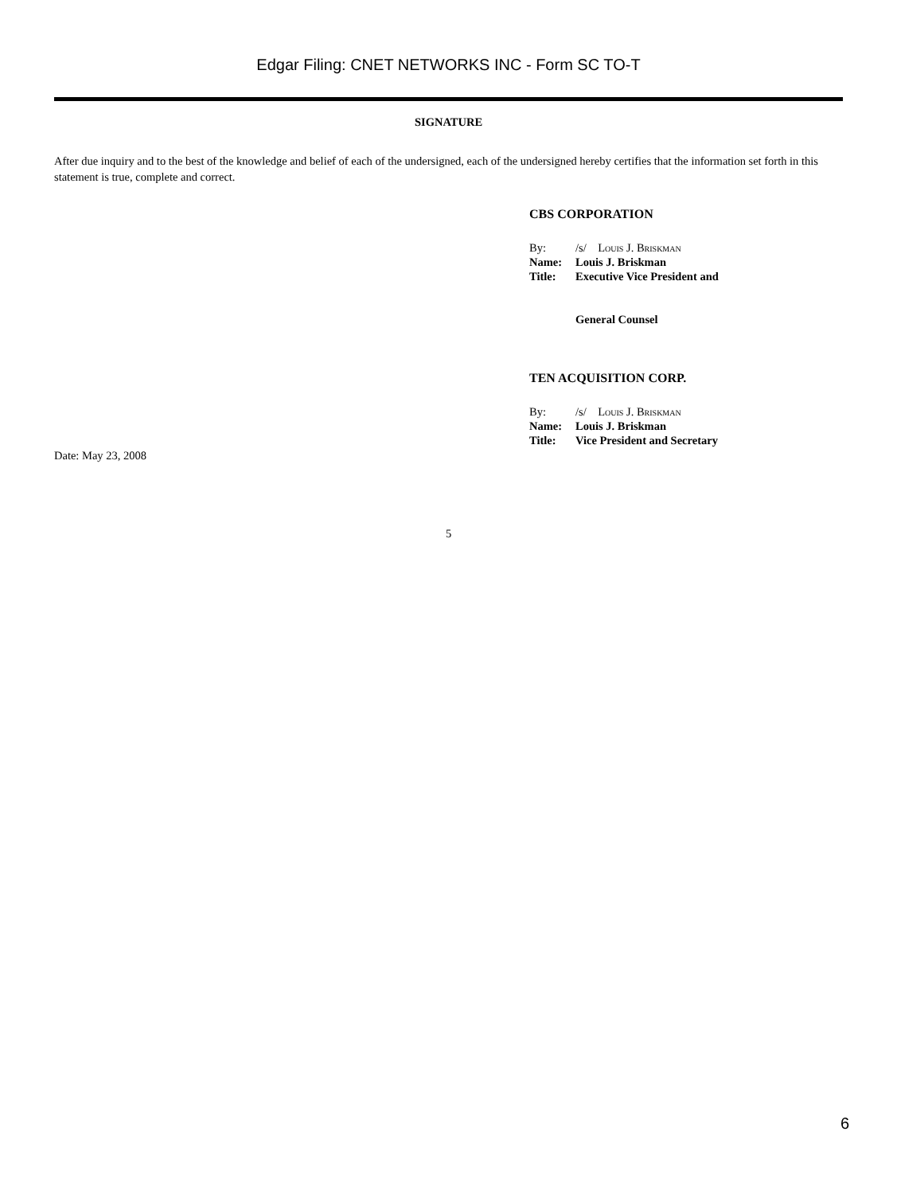Edgar Filing: CNET NETWORKS INC - Form SC TO-T
SIGNATURE
After due inquiry and to the best of the knowledge and belief of each of the undersigned, each of the undersigned hereby certifies that the information set forth in this statement is true, complete and correct.
CBS CORPORATION
| By: | /s/ Louis J. Briskman |
| Name: | Louis J. Briskman |
| Title: | Executive Vice President and General Counsel |
TEN ACQUISITION CORP.
| By: | /s/ Louis J. Briskman |
| Name: | Louis J. Briskman |
| Title: | Vice President and Secretary |
Date: May 23, 2008
5
6